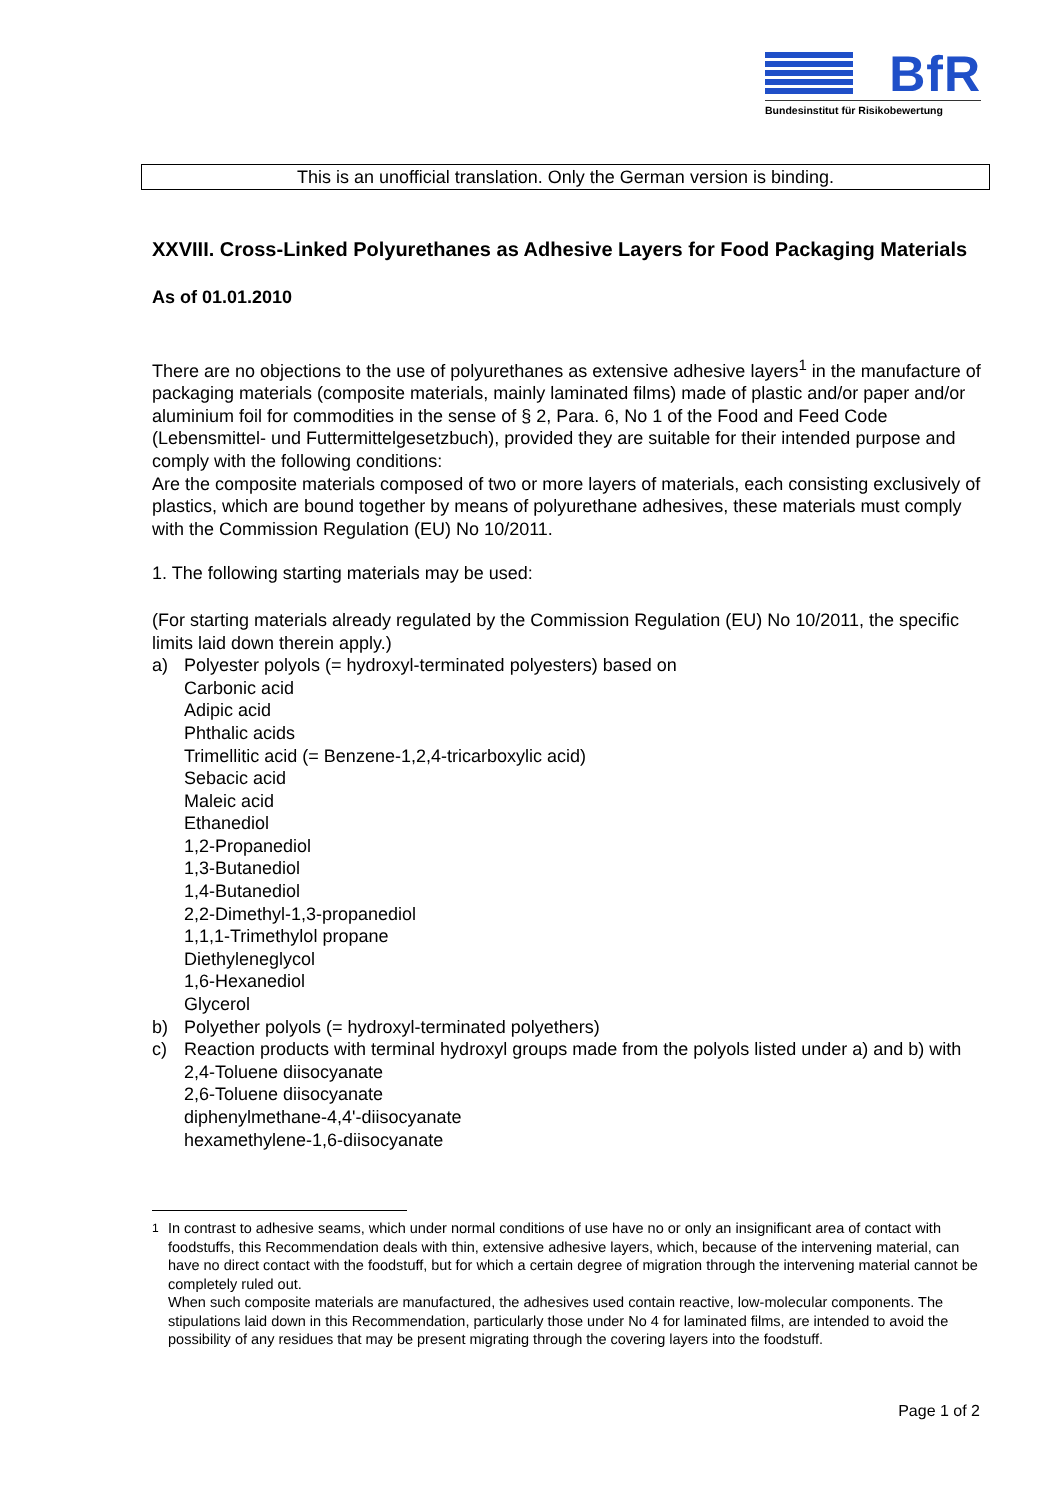BfR
Bundesinstitut für Risikobewertung
This is an unofficial translation. Only the German version is binding.
XXVIII. Cross-Linked Polyurethanes as Adhesive Layers for Food Packaging Materials
As of 01.01.2010
There are no objections to the use of polyurethanes as extensive adhesive layers<sup>1</sup> in the manufacture of packaging materials (composite materials, mainly laminated films) made of plastic and/or paper and/or aluminium foil for commodities in the sense of § 2, Para. 6, No 1 of the Food and Feed Code (Lebensmittel- und Futtermittelgesetzbuch), provided they are suitable for their intended purpose and comply with the following conditions:
Are the composite materials composed of two or more layers of materials, each consisting exclusively of plastics, which are bound together by means of polyurethane adhesives, these materials must comply with the Commission Regulation (EU) No 10/2011.
1. The following starting materials may be used:
(For starting materials already regulated by the Commission Regulation (EU) No 10/2011, the specific limits laid down therein apply.)
a) Polyester polyols (= hydroxyl-terminated polyesters) based on
Carbonic acid
Adipic acid
Phthalic acids
Trimellitic acid (= Benzene-1,2,4-tricarboxylic acid)
Sebacic acid
Maleic acid
Ethanediol
1,2-Propanediol
1,3-Butanediol
1,4-Butanediol
2,2-Dimethyl-1,3-propanediol
1,1,1-Trimethylol propane
Diethyleneglycol
1,6-Hexanediol
Glycerol
b) Polyether polyols (= hydroxyl-terminated polyethers)
c) Reaction products with terminal hydroxyl groups made from the polyols listed under a) and b) with
2,4-Toluene diisocyanate
2,6-Toluene diisocyanate
diphenylmethane-4,4'-diisocyanate
hexamethylene-1,6-diisocyanate
<sup>1</sup> In contrast to adhesive seams, which under normal conditions of use have no or only an insignificant area of contact with foodstuffs, this Recommendation deals with thin, extensive adhesive layers, which, because of the intervening material, can have no direct contact with the foodstuff, but for which a certain degree of migration through the intervening material cannot be completely ruled out.
When such composite materials are manufactured, the adhesives used contain reactive, low-molecular components. The stipulations laid down in this Recommendation, particularly those under No 4 for laminated films, are intended to avoid the possibility of any residues that may be present migrating through the covering layers into the foodstuff.
Page 1 of 2